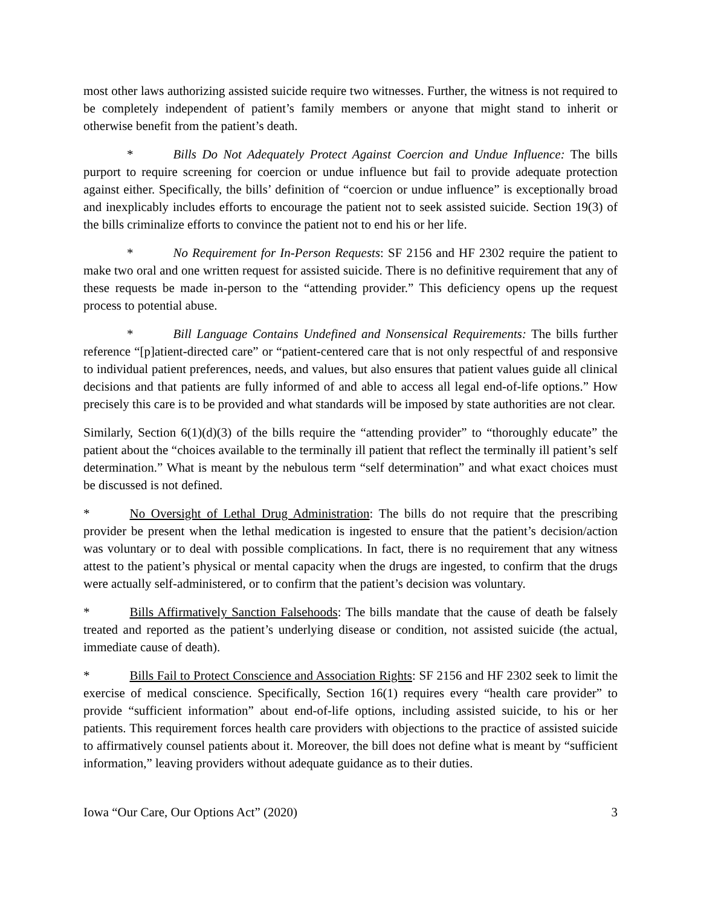most other laws authorizing assisted suicide require two witnesses. Further, the witness is not required to be completely independent of patient’s family members or anyone that might stand to inherit or otherwise benefit from the patient’s death.
* Bills Do Not Adequately Protect Against Coercion and Undue Influence: The bills purport to require screening for coercion or undue influence but fail to provide adequate protection against either. Specifically, the bills’ definition of “coercion or undue influence” is exceptionally broad and inexplicably includes efforts to encourage the patient not to seek assisted suicide. Section 19(3) of the bills criminalize efforts to convince the patient not to end his or her life.
* No Requirement for In-Person Requests: SF 2156 and HF 2302 require the patient to make two oral and one written request for assisted suicide. There is no definitive requirement that any of these requests be made in-person to the “attending provider.” This deficiency opens up the request process to potential abuse.
* Bill Language Contains Undefined and Nonsensical Requirements: The bills further reference “[p]atient-directed care” or “patient-centered care that is not only respectful of and responsive to individual patient preferences, needs, and values, but also ensures that patient values guide all clinical decisions and that patients are fully informed of and able to access all legal end-of-life options.” How precisely this care is to be provided and what standards will be imposed by state authorities are not clear.
Similarly, Section 6(1)(d)(3) of the bills require the “attending provider” to “thoroughly educate” the patient about the “choices available to the terminally ill patient that reflect the terminally ill patient’s self determination.” What is meant by the nebulous term “self determination” and what exact choices must be discussed is not defined.
* No Oversight of Lethal Drug Administration: The bills do not require that the prescribing provider be present when the lethal medication is ingested to ensure that the patient’s decision/action was voluntary or to deal with possible complications. In fact, there is no requirement that any witness attest to the patient’s physical or mental capacity when the drugs are ingested, to confirm that the drugs were actually self-administered, or to confirm that the patient’s decision was voluntary.
* Bills Affirmatively Sanction Falsehoods: The bills mandate that the cause of death be falsely treated and reported as the patient’s underlying disease or condition, not assisted suicide (the actual, immediate cause of death).
* Bills Fail to Protect Conscience and Association Rights: SF 2156 and HF 2302 seek to limit the exercise of medical conscience. Specifically, Section 16(1) requires every “health care provider” to provide “sufficient information” about end-of-life options, including assisted suicide, to his or her patients. This requirement forces health care providers with objections to the practice of assisted suicide to affirmatively counsel patients about it. Moreover, the bill does not define what is meant by “sufficient information,” leaving providers without adequate guidance as to their duties.
Iowa “Our Care, Our Options Act” (2020) 3